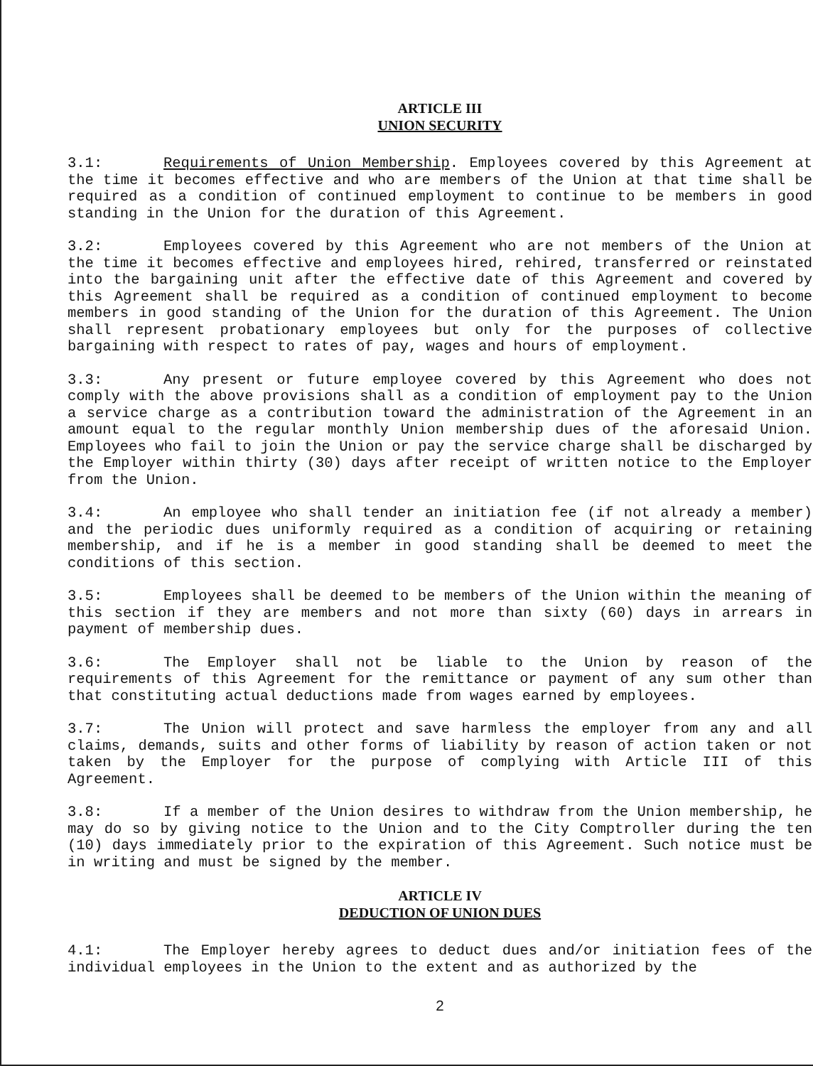ARTICLE III
UNION SECURITY
3.1: Requirements of Union Membership. Employees covered by this Agreement at the time it becomes effective and who are members of the Union at that time shall be required as a condition of continued employment to continue to be members in good standing in the Union for the duration of this Agreement.
3.2: Employees covered by this Agreement who are not members of the Union at the time it becomes effective and employees hired, rehired, transferred or reinstated into the bargaining unit after the effective date of this Agreement and covered by this Agreement shall be required as a condition of continued employment to become members in good standing of the Union for the duration of this Agreement. The Union shall represent probationary employees but only for the purposes of collective bargaining with respect to rates of pay, wages and hours of employment.
3.3: Any present or future employee covered by this Agreement who does not comply with the above provisions shall as a condition of employment pay to the Union a service charge as a contribution toward the administration of the Agreement in an amount equal to the regular monthly Union membership dues of the aforesaid Union. Employees who fail to join the Union or pay the service charge shall be discharged by the Employer within thirty (30) days after receipt of written notice to the Employer from the Union.
3.4: An employee who shall tender an initiation fee (if not already a member) and the periodic dues uniformly required as a condition of acquiring or retaining membership, and if he is a member in good standing shall be deemed to meet the conditions of this section.
3.5: Employees shall be deemed to be members of the Union within the meaning of this section if they are members and not more than sixty (60) days in arrears in payment of membership dues.
3.6: The Employer shall not be liable to the Union by reason of the requirements of this Agreement for the remittance or payment of any sum other than that constituting actual deductions made from wages earned by employees.
3.7: The Union will protect and save harmless the employer from any and all claims, demands, suits and other forms of liability by reason of action taken or not taken by the Employer for the purpose of complying with Article III of this Agreement.
3.8: If a member of the Union desires to withdraw from the Union membership, he may do so by giving notice to the Union and to the City Comptroller during the ten (10) days immediately prior to the expiration of this Agreement. Such notice must be in writing and must be signed by the member.
ARTICLE IV
DEDUCTION OF UNION DUES
4.1: The Employer hereby agrees to deduct dues and/or initiation fees of the individual employees in the Union to the extent and as authorized by the
2